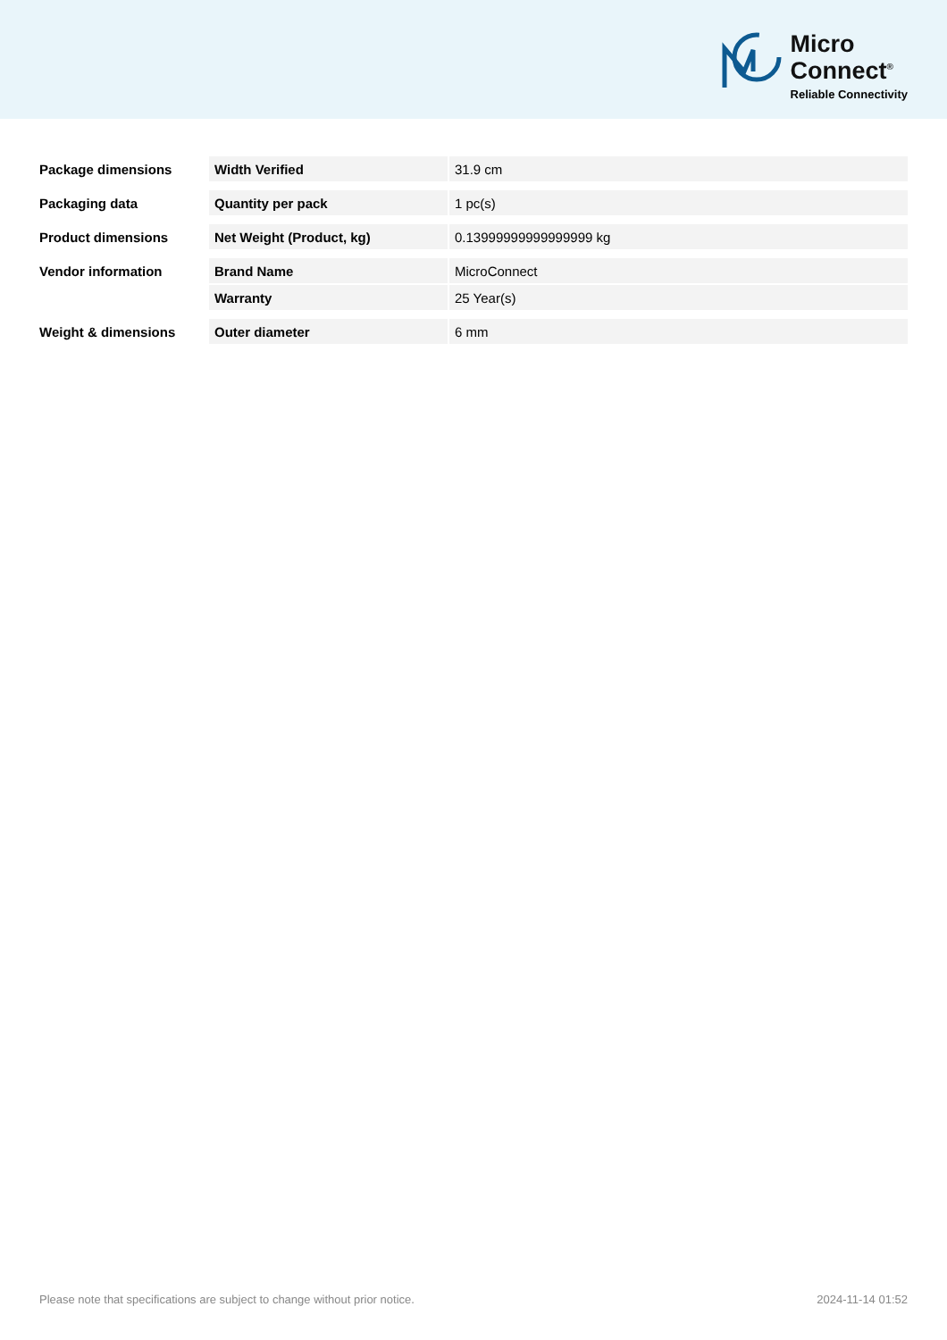Micro
Connect<sup>®</sup>
Reliable Connectivity
| Package dimensions | Width Verified | 31.9 cm |
| Packaging data | Quantity per pack | 1 pc(s) |
| Product dimensions | Net Weight (Product, kg) | 0.13999999999999999 kg |
| Vendor information | Brand Name | MicroConnect |
| | Warranty | 25 Year(s) |
| Weight & dimensions | Outer diameter | 6 mm |
Please note that specifications are subject to change without prior notice. 2024-11-14 01:52